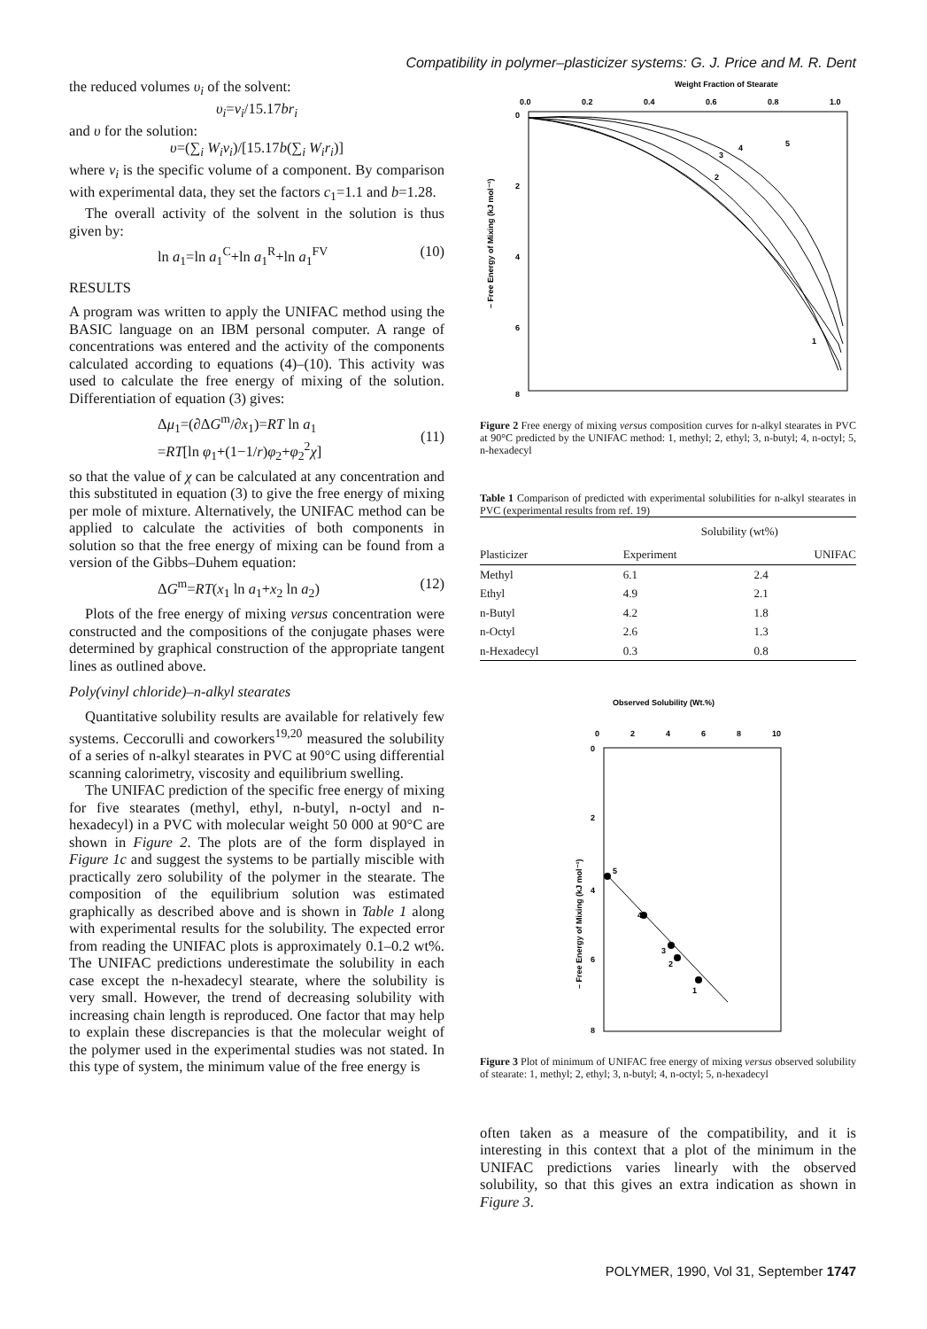Compatibility in polymer–plasticizer systems: G. J. Price and M. R. Dent
the reduced volumes υ<sub>i</sub> of the solvent:
υ<sub>i</sub>=v<sub>i</sub>/15.17br<sub>i</sub>
and υ for the solution:
υ=(∑<sub>i</sub> W<sub>i</sub>v<sub>i</sub>)/[15.17b(∑<sub>i</sub> W<sub>i</sub>r<sub>i</sub>)]
where v<sub>i</sub> is the specific volume of a component. By comparison with experimental data, they set the factors c<sub>1</sub>=1.1 and b=1.28.
The overall activity of the solvent in the solution is thus given by:
ln a<sub>1</sub>=ln a<sub>1</sub><sup>C</sup>+ln a<sub>1</sub><sup>R</sup>+ln a<sub>1</sub><sup>FV</sup> (10)
RESULTS
A program was written to apply the UNIFAC method using the BASIC language on an IBM personal computer. A range of concentrations was entered and the activity of the components calculated according to equations (4)–(10). This activity was used to calculate the free energy of mixing of the solution. Differentiation of equation (3) gives:
Δμ<sub>1</sub>=(∂ΔG<sup>m</sup>/∂x<sub>1</sub>)=RT ln a<sub>1</sub>
=RT[ln φ<sub>1</sub>+(1−1/r)φ<sub>2</sub>+φ<sub>2</sub><sup>2</sup>χ]
(11)
so that the value of χ can be calculated at any concentration and this substituted in equation (3) to give the free energy of mixing per mole of mixture. Alternatively, the UNIFAC method can be applied to calculate the activities of both components in solution so that the free energy of mixing can be found from a version of the Gibbs–Duhem equation:
ΔG<sup>m</sup>=RT(x<sub>1</sub> ln a<sub>1</sub>+x<sub>2</sub> ln a<sub>2</sub>) (12)
Plots of the free energy of mixing versus concentration were constructed and the compositions of the conjugate phases were determined by graphical construction of the appropriate tangent lines as outlined above.
Poly(vinyl chloride)–n-alkyl stearates
Quantitative solubility results are available for relatively few systems. Ceccorulli and coworkers<sup>19,20</sup> measured the solubility of a series of n-alkyl stearates in PVC at 90°C using differential scanning calorimetry, viscosity and equilibrium swelling.
The UNIFAC prediction of the specific free energy of mixing for five stearates (methyl, ethyl, n-butyl, n-octyl and n-hexadecyl) in a PVC with molecular weight 50 000 at 90°C are shown in Figure 2. The plots are of the form displayed in Figure 1c and suggest the systems to be partially miscible with practically zero solubility of the polymer in the stearate. The composition of the equilibrium solution was estimated graphically as described above and is shown in Table 1 along with experimental results for the solubility. The expected error from reading the UNIFAC plots is approximately 0.1–0.2 wt%. The UNIFAC predictions underestimate the solubility in each case except the n-hexadecyl stearate, where the solubility is very small. However, the trend of decreasing solubility with increasing chain length is reproduced. One factor that may help to explain these discrepancies is that the molecular weight of the polymer used in the experimental studies was not stated. In this type of system, the minimum value of the free energy is
Weight Fraction of Stearate
0.0
0.2
0.4
0.6
0.8
1.0
0
2
4
6
8
1
2
3
4
5
– Free Energy of Mixing (kJ mol⁻¹)
Figure 2 Free energy of mixing versus composition curves for n-alkyl stearates in PVC at 90°C predicted by the UNIFAC method: 1, methyl; 2, ethyl; 3, n-butyl; 4, n-octyl; 5, n-hexadecyl
Table 1 Comparison of predicted with experimental solubilities for n-alkyl stearates in PVC (experimental results from ref. 19)
| | Solubility (wt%) | |
| --- | --- | --- |
| Plasticizer | Experiment | UNIFAC |
| Methyl | 6.1 | 2.4 |
| Ethyl | 4.9 | 2.1 |
| n-Butyl | 4.2 | 1.8 |
| n-Octyl | 2.6 | 1.3 |
| n-Hexadecyl | 0.3 | 0.8 |
Observed Solubility (Wt.%)
0
2
4
6
8
10
0
2
4
6
8
5
4
3
2
1
– Free Energy of Mixing (kJ mol⁻¹)
Figure 3 Plot of minimum of UNIFAC free energy of mixing versus observed solubility of stearate: 1, methyl; 2, ethyl; 3, n-butyl; 4, n-octyl; 5, n-hexadecyl
often taken as a measure of the compatibility, and it is interesting in this context that a plot of the minimum in the UNIFAC predictions varies linearly with the observed solubility, so that this gives an extra indication as shown in Figure 3.
POLYMER, 1990, Vol 31, September 1747